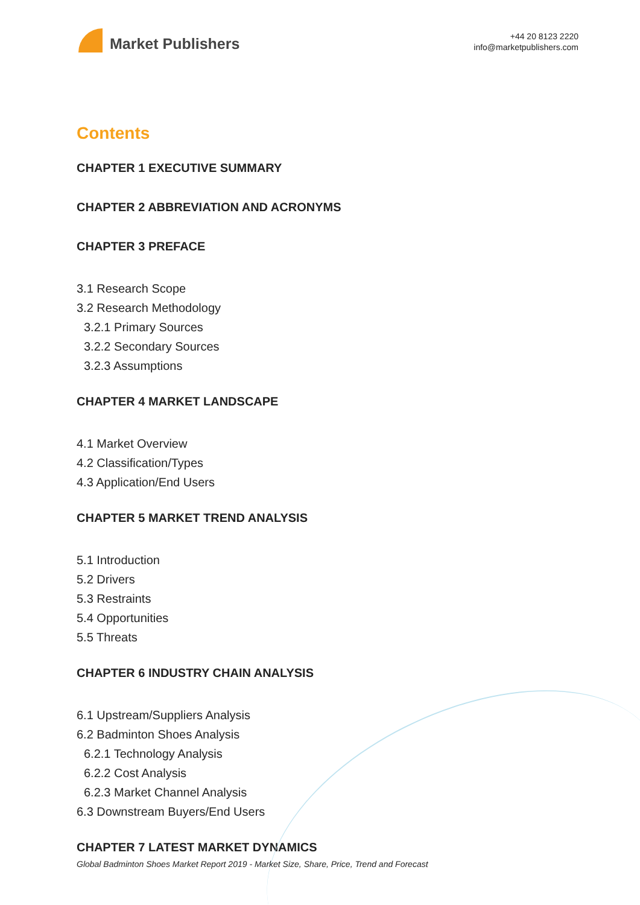Market Publishers
+44 20 8123 2220
info@marketpublishers.com
Contents
CHAPTER 1 EXECUTIVE SUMMARY
CHAPTER 2 ABBREVIATION AND ACRONYMS
CHAPTER 3 PREFACE
3.1 Research Scope
3.2 Research Methodology
3.2.1 Primary Sources
3.2.2 Secondary Sources
3.2.3 Assumptions
CHAPTER 4 MARKET LANDSCAPE
4.1 Market Overview
4.2 Classification/Types
4.3 Application/End Users
CHAPTER 5 MARKET TREND ANALYSIS
5.1 Introduction
5.2 Drivers
5.3 Restraints
5.4 Opportunities
5.5 Threats
CHAPTER 6 INDUSTRY CHAIN ANALYSIS
6.1 Upstream/Suppliers Analysis
6.2 Badminton Shoes Analysis
6.2.1 Technology Analysis
6.2.2 Cost Analysis
6.2.3 Market Channel Analysis
6.3 Downstream Buyers/End Users
CHAPTER 7 LATEST MARKET DYNAMICS
Global Badminton Shoes Market Report 2019 - Market Size, Share, Price, Trend and Forecast